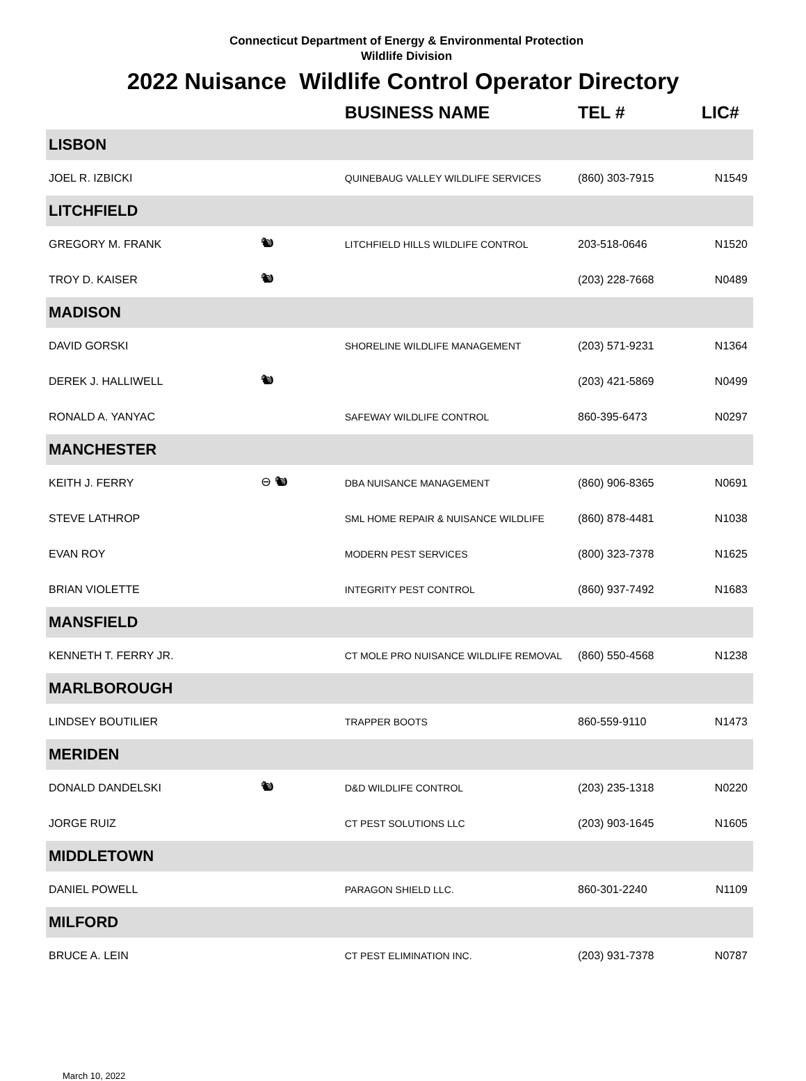Connecticut Department of Energy & Environmental Protection
Wildlife Division
2022 Nuisance Wildlife Control Operator Directory
| | | BUSINESS NAME | TEL # | LIC# |
| --- | --- | --- | --- | --- |
| LISBON | | | | |
| JOEL R. IZBICKI | | QUINEBAUG VALLEY WILDLIFE SERVICES | (860) 303-7915 | N1549 |
| LITCHFIELD | | | | |
| GREGORY M. FRANK | 🐿 | LITCHFIELD HILLS WILDLIFE CONTROL | 203-518-0646 | N1520 |
| TROY D. KAISER | 🐿 | | (203) 228-7668 | N0489 |
| MADISON | | | | |
| DAVID GORSKI | | SHORELINE WILDLIFE MANAGEMENT | (203) 571-9231 | N1364 |
| DEREK J. HALLIWELL | 🐿 | | (203) 421-5869 | N0499 |
| RONALD A. YANYAC | | SAFEWAY WILDLIFE CONTROL | 860-395-6473 | N0297 |
| MANCHESTER | | | | |
| KEITH J. FERRY | ⊖ 🐿 | DBA NUISANCE MANAGEMENT | (860) 906-8365 | N0691 |
| STEVE LATHROP | | SML HOME REPAIR & NUISANCE WILDLIFE | (860) 878-4481 | N1038 |
| EVAN ROY | | MODERN PEST SERVICES | (800) 323-7378 | N1625 |
| BRIAN VIOLETTE | | INTEGRITY PEST CONTROL | (860) 937-7492 | N1683 |
| MANSFIELD | | | | |
| KENNETH T. FERRY JR. | | CT MOLE PRO NUISANCE WILDLIFE REMOVAL | (860) 550-4568 | N1238 |
| MARLBOROUGH | | | | |
| LINDSEY BOUTILIER | | TRAPPER BOOTS | 860-559-9110 | N1473 |
| MERIDEN | | | | |
| DONALD DANDELSKI | 🐿 | D&D WILDLIFE CONTROL | (203) 235-1318 | N0220 |
| JORGE RUIZ | | CT PEST SOLUTIONS LLC | (203) 903-1645 | N1605 |
| MIDDLETOWN | | | | |
| DANIEL POWELL | | PARAGON SHIELD LLC. | 860-301-2240 | N1109 |
| MILFORD | | | | |
| BRUCE A. LEIN | | CT PEST ELIMINATION INC. | (203) 931-7378 | N0787 |
March 10, 2022